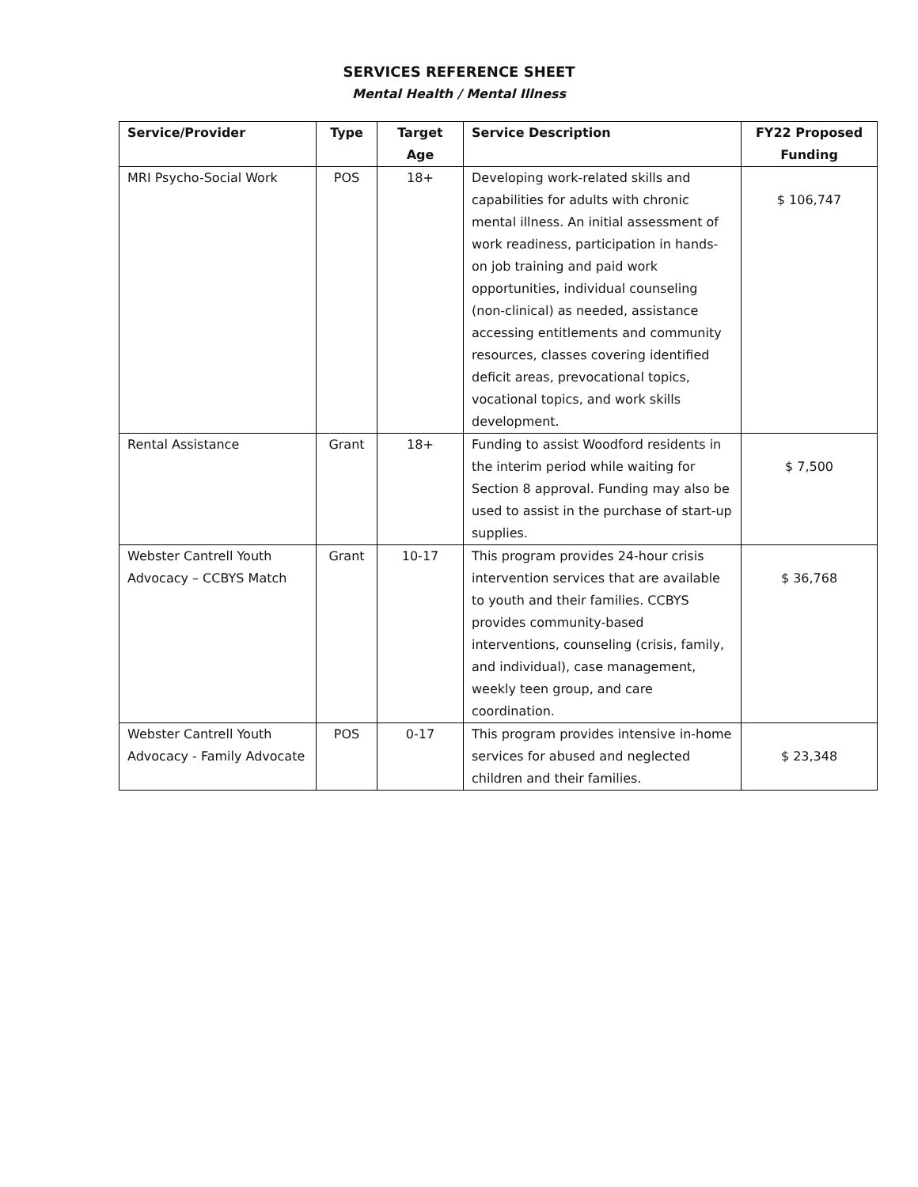SERVICES REFERENCE SHEET
Mental Health / Mental Illness
| Service/Provider | Type | Target Age | Service Description | FY22 Proposed Funding |
| --- | --- | --- | --- | --- |
| MRI Psycho-Social Work | POS | 18+ | Developing work-related skills and capabilities for adults with chronic mental illness. An initial assessment of work readiness, participation in hands-on job training and paid work opportunities, individual counseling (non-clinical) as needed, assistance accessing entitlements and community resources, classes covering identified deficit areas, prevocational topics, vocational topics, and work skills development. | $ 106,747 |
| Rental Assistance | Grant | 18+ | Funding to assist Woodford residents in the interim period while waiting for Section 8 approval. Funding may also be used to assist in the purchase of start-up supplies. | $ 7,500 |
| Webster Cantrell Youth Advocacy – CCBYS Match | Grant | 10-17 | This program provides 24-hour crisis intervention services that are available to youth and their families. CCBYS provides community-based interventions, counseling (crisis, family, and individual), case management, weekly teen group, and care coordination. | $ 36,768 |
| Webster Cantrell Youth Advocacy - Family Advocate | POS | 0-17 | This program provides intensive in-home services for abused and neglected children and their families. | $ 23,348 |